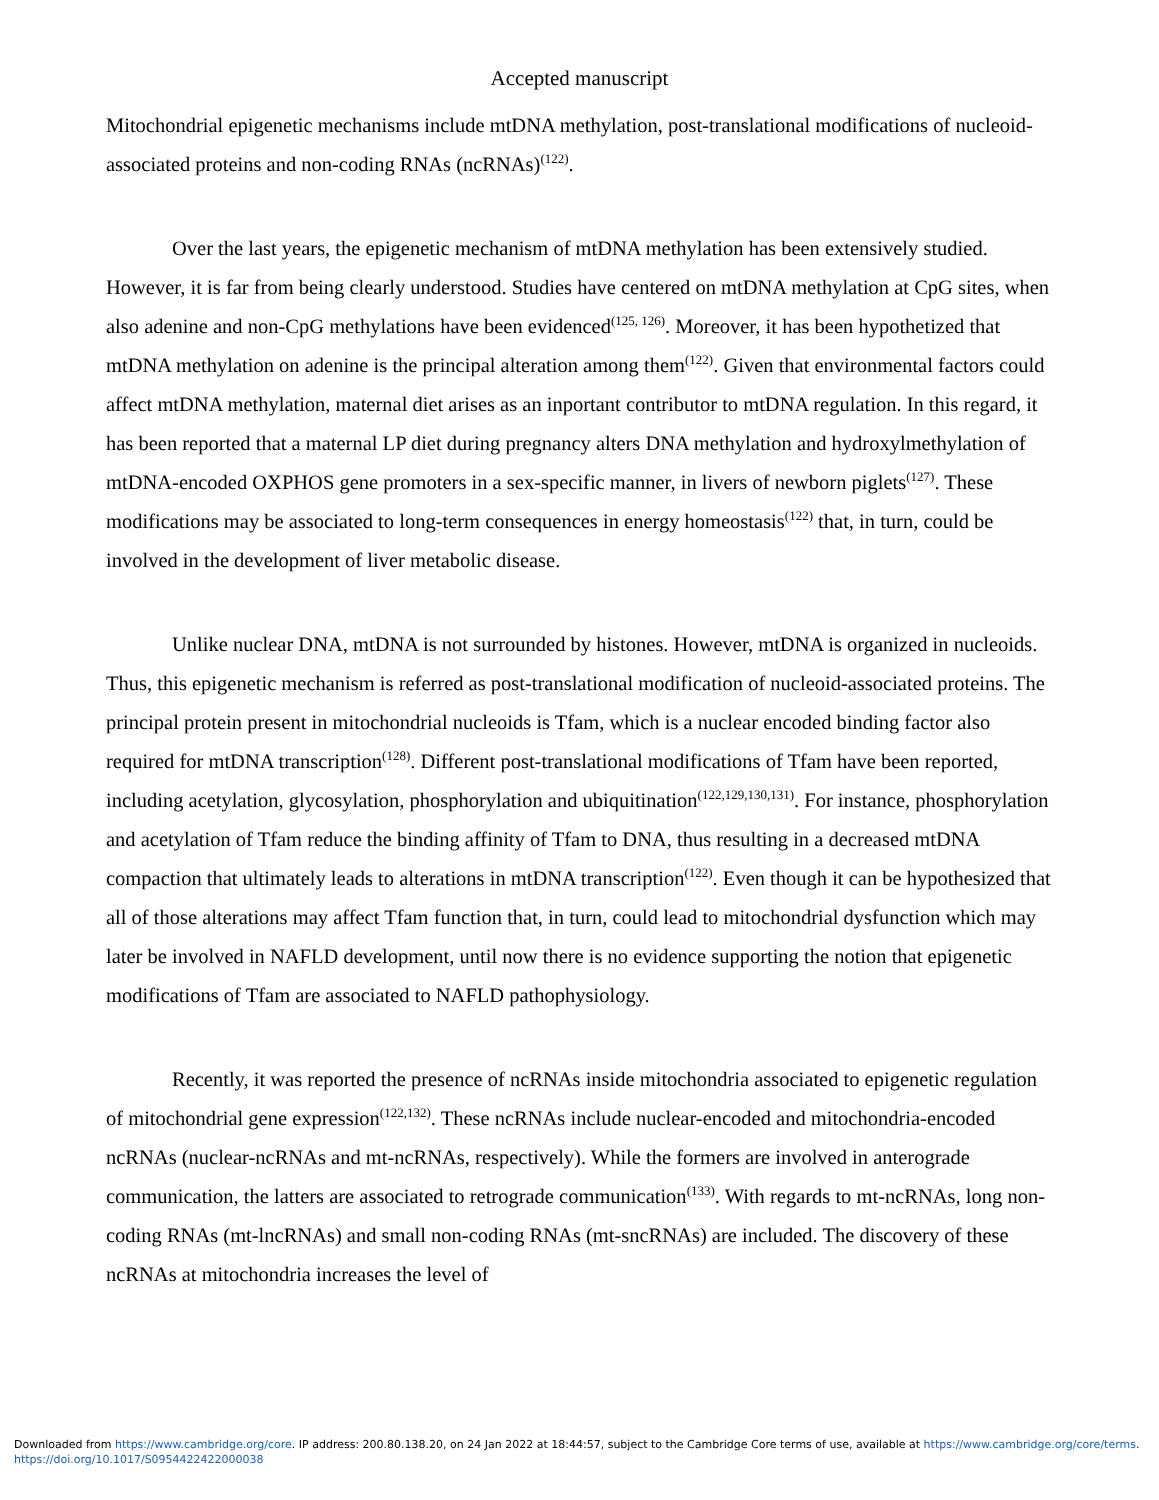Accepted manuscript
Mitochondrial epigenetic mechanisms include mtDNA methylation, post-translational modifications of nucleoid-associated proteins and non-coding RNAs (ncRNAs)<sup>(122)</sup>.
Over the last years, the epigenetic mechanism of mtDNA methylation has been extensively studied. However, it is far from being clearly understood. Studies have centered on mtDNA methylation at CpG sites, when also adenine and non-CpG methylations have been evidenced<sup>(125, 126)</sup>. Moreover, it has been hypothetized that mtDNA methylation on adenine is the principal alteration among them<sup>(122)</sup>. Given that environmental factors could affect mtDNA methylation, maternal diet arises as an inportant contributor to mtDNA regulation. In this regard, it has been reported that a maternal LP diet during pregnancy alters DNA methylation and hydroxylmethylation of mtDNA-encoded OXPHOS gene promoters in a sex-specific manner, in livers of newborn piglets<sup>(127)</sup>. These modifications may be associated to long-term consequences in energy homeostasis<sup>(122)</sup> that, in turn, could be involved in the development of liver metabolic disease.
Unlike nuclear DNA, mtDNA is not surrounded by histones. However, mtDNA is organized in nucleoids. Thus, this epigenetic mechanism is referred as post-translational modification of nucleoid-associated proteins. The principal protein present in mitochondrial nucleoids is Tfam, which is a nuclear encoded binding factor also required for mtDNA transcription<sup>(128)</sup>. Different post-translational modifications of Tfam have been reported, including acetylation, glycosylation, phosphorylation and ubiquitination<sup>(122,129,130,131)</sup>. For instance, phosphorylation and acetylation of Tfam reduce the binding affinity of Tfam to DNA, thus resulting in a decreased mtDNA compaction that ultimately leads to alterations in mtDNA transcription<sup>(122)</sup>. Even though it can be hypothesized that all of those alterations may affect Tfam function that, in turn, could lead to mitochondrial dysfunction which may later be involved in NAFLD development, until now there is no evidence supporting the notion that epigenetic modifications of Tfam are associated to NAFLD pathophysiology.
Recently, it was reported the presence of ncRNAs inside mitochondria associated to epigenetic regulation of mitochondrial gene expression<sup>(122,132)</sup>. These ncRNAs include nuclear-encoded and mitochondria-encoded ncRNAs (nuclear-ncRNAs and mt-ncRNAs, respectively). While the formers are involved in anterograde communication, the latters are associated to retrograde communication<sup>(133)</sup>. With regards to mt-ncRNAs, long non-coding RNAs (mt-lncRNAs) and small non-coding RNAs (mt-sncRNAs) are included. The discovery of these ncRNAs at mitochondria increases the level of
Downloaded from https://www.cambridge.org/core. IP address: 200.80.138.20, on 24 Jan 2022 at 18:44:57, subject to the Cambridge Core terms of use, available at https://www.cambridge.org/core/terms.
https://doi.org/10.1017/S0954422422000038